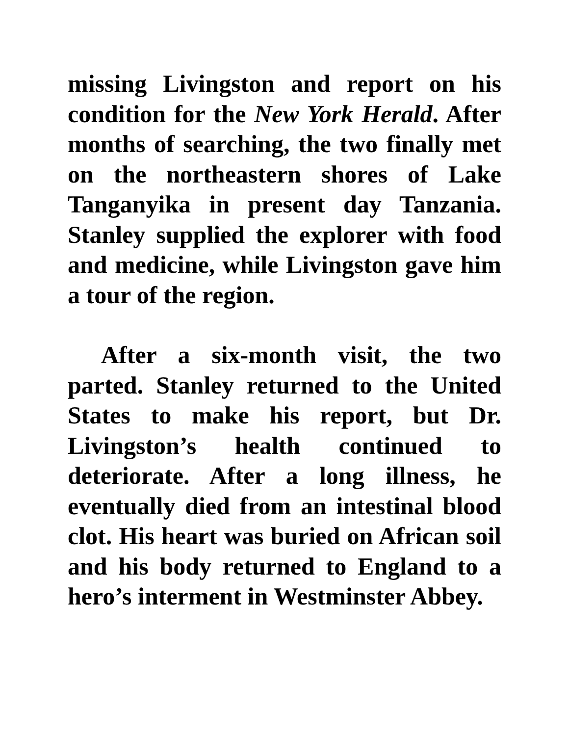missing Livingston and report on his condition for the New York Herald. After months of searching, the two finally met on the northeastern shores of Lake Tanganyika in present day Tanzania. Stanley supplied the explorer with food and medicine, while Livingston gave him a tour of the region.
After a six-month visit, the two parted. Stanley returned to the United States to make his report, but Dr. Livingston’s health continued to deteriorate. After a long illness, he eventually died from an intestinal blood clot. His heart was buried on African soil and his body returned to England to a hero’s interment in Westminster Abbey.